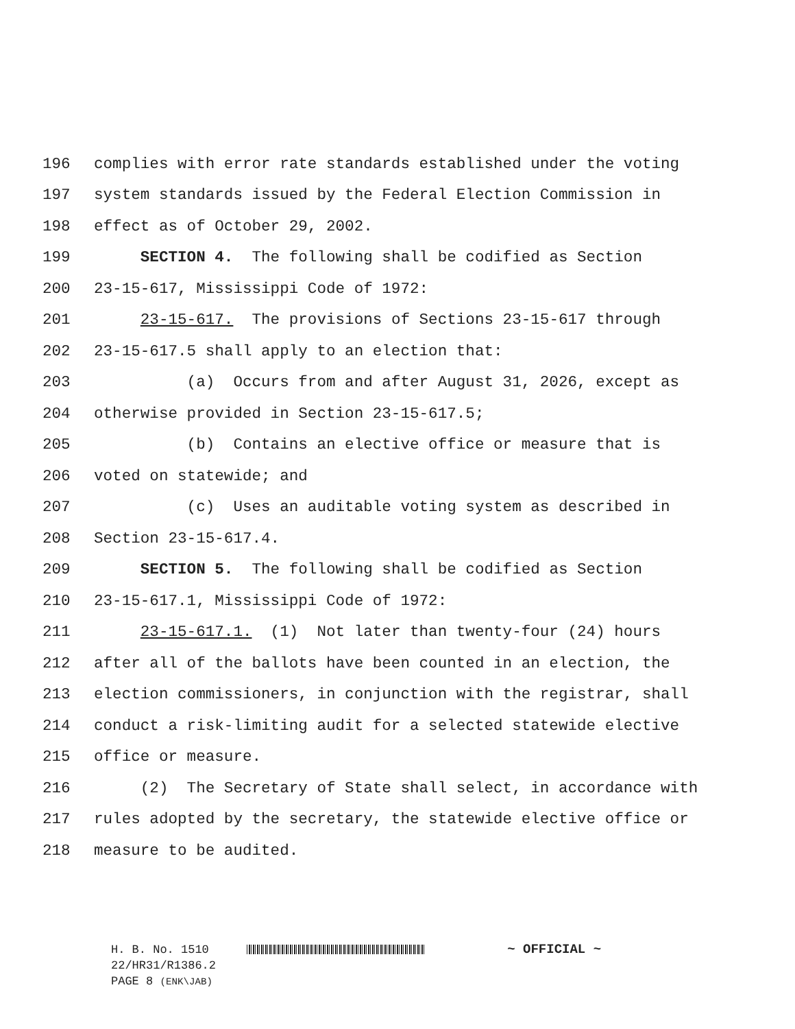196 complies with error rate standards established under the voting
197 system standards issued by the Federal Election Commission in
198 effect as of October 29, 2002.
199 SECTION 4. The following shall be codified as Section
200 23-15-617, Mississippi Code of 1972:
201 23-15-617. The provisions of Sections 23-15-617 through
202 23-15-617.5 shall apply to an election that:
203 (a) Occurs from and after August 31, 2026, except as
204 otherwise provided in Section 23-15-617.5;
205 (b) Contains an elective office or measure that is
206 voted on statewide; and
207 (c) Uses an auditable voting system as described in
208 Section 23-15-617.4.
209 SECTION 5. The following shall be codified as Section
210 23-15-617.1, Mississippi Code of 1972:
211 23-15-617.1. (1) Not later than twenty-four (24) hours
212 after all of the ballots have been counted in an election, the
213 election commissioners, in conjunction with the registrar, shall
214 conduct a risk-limiting audit for a selected statewide elective
215 office or measure.
216 (2) The Secretary of State shall select, in accordance with
217 rules adopted by the secretary, the statewide elective office or
218 measure to be audited.
H. B. No. 1510 ~ OFFICIAL ~
22/HR31/R1386.2
PAGE 8 (ENK\JAB)